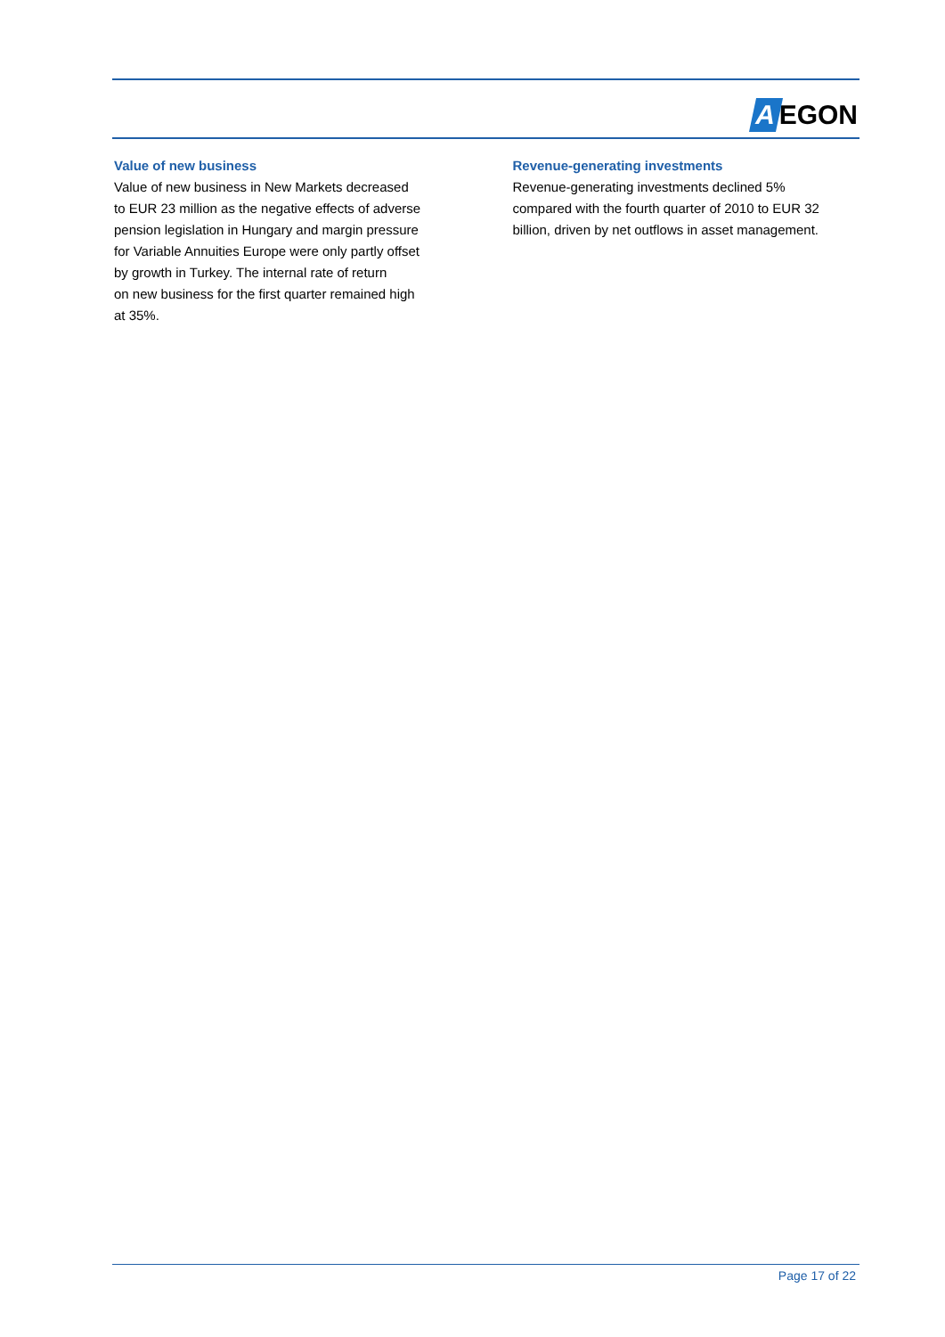A EGON
Value of new business
Value of new business in New Markets decreased
to EUR 23 million as the negative effects of adverse
pension legislation in Hungary and margin pressure
for Variable Annuities Europe were only partly offset
by growth in Turkey. The internal rate of return
on new business for the first quarter remained high
at 35%.
Revenue-generating investments
Revenue-generating investments declined 5%
compared with the fourth quarter of 2010 to EUR 32
billion, driven by net outflows in asset management.
Page 17 of 22